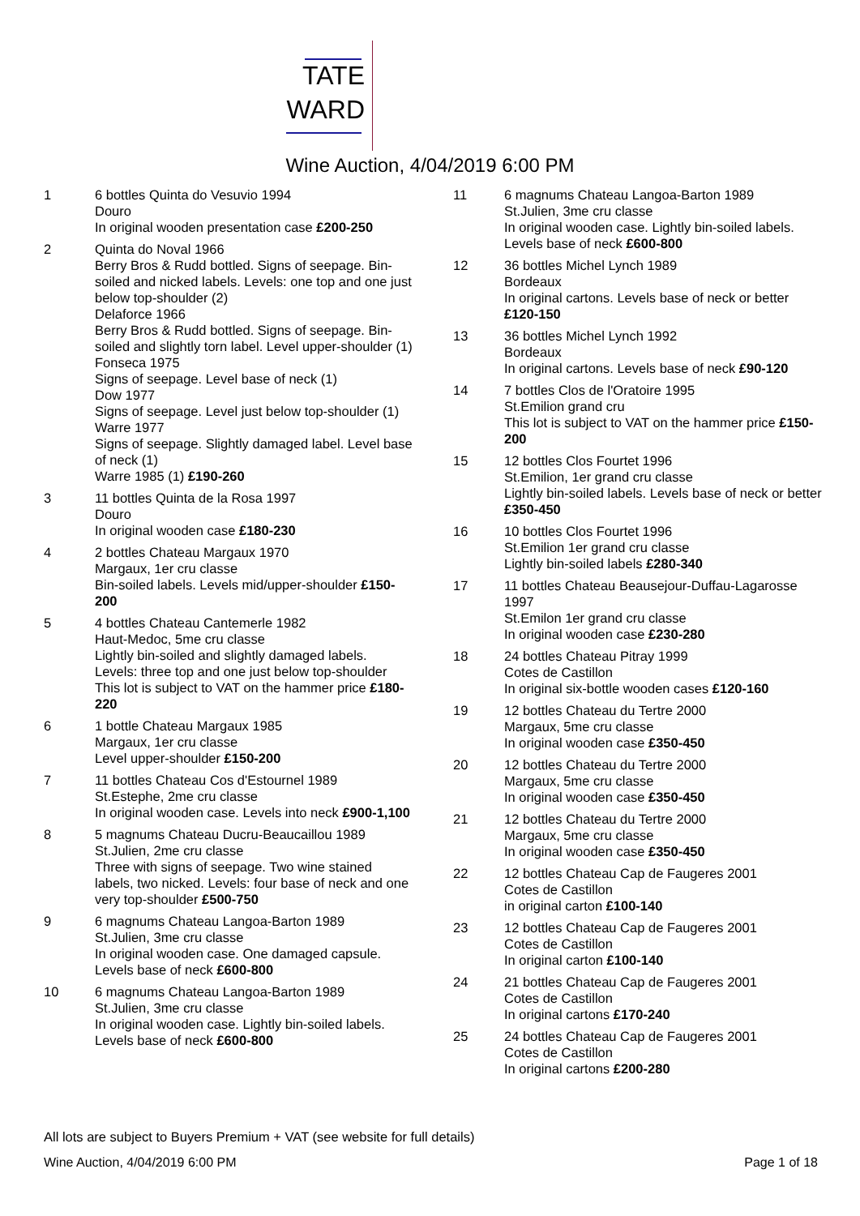TATE
WARD
Wine Auction, 4/04/2019 6:00 PM
1 6 bottles Quinta do Vesuvio 1994
Douro
In original wooden presentation case £200-250
2 Quinta do Noval 1966
Berry Bros & Rudd bottled. Signs of seepage. Bin-soiled and nicked labels. Levels: one top and one just below top-shoulder (2)
Delaforce 1966
Berry Bros & Rudd bottled. Signs of seepage. Bin-soiled and slightly torn label. Level upper-shoulder (1)
Fonseca 1975
Signs of seepage. Level base of neck (1)
Dow 1977
Signs of seepage. Level just below top-shoulder (1)
Warre 1977
Signs of seepage. Slightly damaged label. Level base of neck (1)
Warre 1985 (1) £190-260
3 11 bottles Quinta de la Rosa 1997
Douro
In original wooden case £180-230
4 2 bottles Chateau Margaux 1970
Margaux, 1er cru classe
Bin-soiled labels. Levels mid/upper-shoulder £150-200
5 4 bottles Chateau Cantemerle 1982
Haut-Medoc, 5me cru classe
Lightly bin-soiled and slightly damaged labels. Levels: three top and one just below top-shoulder
This lot is subject to VAT on the hammer price £180-220
6 1 bottle Chateau Margaux 1985
Margaux, 1er cru classe
Level upper-shoulder £150-200
7 11 bottles Chateau Cos d'Estournel 1989
St.Estephe, 2me cru classe
In original wooden case. Levels into neck £900-1,100
8 5 magnums Chateau Ducru-Beaucaillou 1989
St.Julien, 2me cru classe
Three with signs of seepage. Two wine stained labels, two nicked. Levels: four base of neck and one very top-shoulder £500-750
9 6 magnums Chateau Langoa-Barton 1989
St.Julien, 3me cru classe
In original wooden case. One damaged capsule. Levels base of neck £600-800
10 6 magnums Chateau Langoa-Barton 1989
St.Julien, 3me cru classe
In original wooden case. Lightly bin-soiled labels. Levels base of neck £600-800
11 6 magnums Chateau Langoa-Barton 1989
St.Julien, 3me cru classe
In original wooden case. Lightly bin-soiled labels. Levels base of neck £600-800
12 36 bottles Michel Lynch 1989
Bordeaux
In original cartons. Levels base of neck or better £120-150
13 36 bottles Michel Lynch 1992
Bordeaux
In original cartons. Levels base of neck £90-120
14 7 bottles Clos de l'Oratoire 1995
St.Emilion grand cru
This lot is subject to VAT on the hammer price £150-200
15 12 bottles Clos Fourtet 1996
St.Emilion, 1er grand cru classe
Lightly bin-soiled labels. Levels base of neck or better £350-450
16 10 bottles Clos Fourtet 1996
St.Emilion 1er grand cru classe
Lightly bin-soiled labels £280-340
17 11 bottles Chateau Beausejour-Duffau-Lagarosse 1997
St.Emilon 1er grand cru classe
In original wooden case £230-280
18 24 bottles Chateau Pitray 1999
Cotes de Castillon
In original six-bottle wooden cases £120-160
19 12 bottles Chateau du Tertre 2000
Margaux, 5me cru classe
In original wooden case £350-450
20 12 bottles Chateau du Tertre 2000
Margaux, 5me cru classe
In original wooden case £350-450
21 12 bottles Chateau du Tertre 2000
Margaux, 5me cru classe
In original wooden case £350-450
22 12 bottles Chateau Cap de Faugeres 2001
Cotes de Castillon
in original carton £100-140
23 12 bottles Chateau Cap de Faugeres 2001
Cotes de Castillon
In original carton £100-140
24 21 bottles Chateau Cap de Faugeres 2001
Cotes de Castillon
In original cartons £170-240
25 24 bottles Chateau Cap de Faugeres 2001
Cotes de Castillon
In original cartons £200-280
All lots are subject to Buyers Premium + VAT (see website for full details)
Wine Auction, 4/04/2019 6:00 PM Page 1 of 18